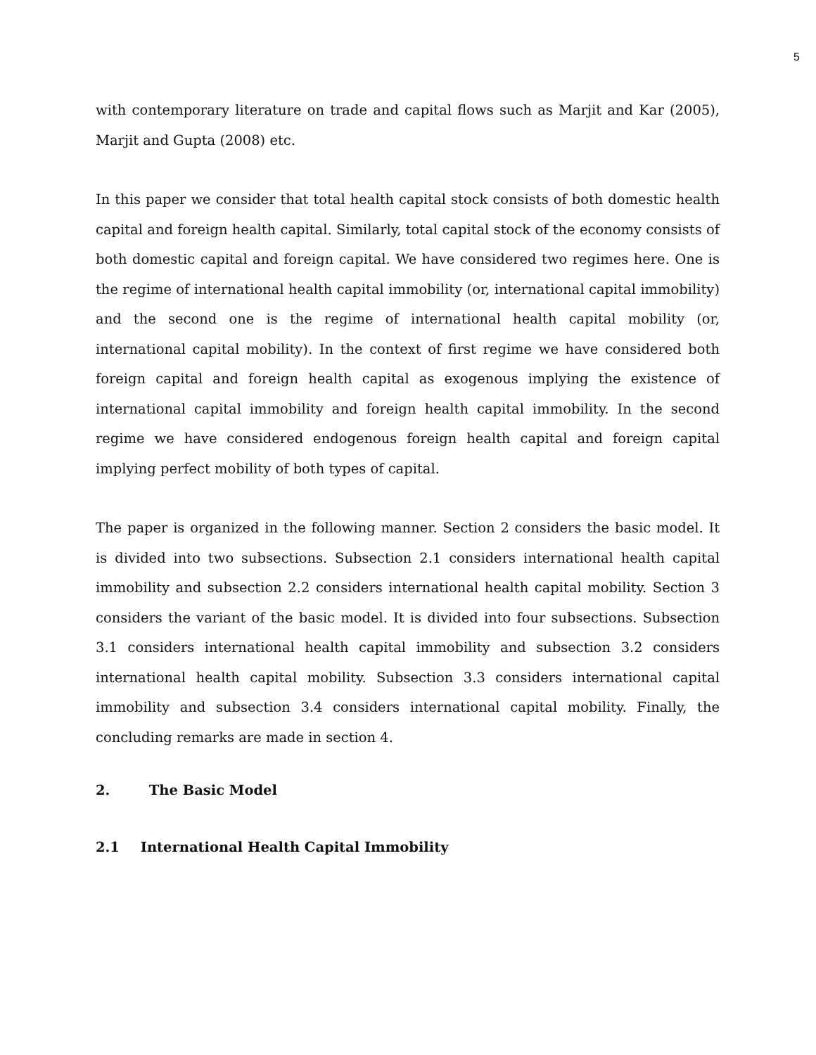5
with contemporary literature on trade and capital flows such as Marjit and Kar (2005), Marjit and Gupta (2008) etc.
In this paper we consider that total health capital stock consists of both domestic health capital and foreign health capital. Similarly, total capital stock of the economy consists of both domestic capital and foreign capital. We have considered two regimes here. One is the regime of international health capital immobility (or, international capital immobility) and the second one is the regime of international health capital mobility (or, international capital mobility). In the context of first regime we have considered both foreign capital and foreign health capital as exogenous implying the existence of international capital immobility and foreign health capital immobility. In the second regime we have considered endogenous foreign health capital and foreign capital implying perfect mobility of both types of capital.
The paper is organized in the following manner. Section 2 considers the basic model. It is divided into two subsections. Subsection 2.1 considers international health capital immobility and subsection 2.2 considers international health capital mobility. Section 3 considers the variant of the basic model. It is divided into four subsections. Subsection 3.1 considers international health capital immobility and subsection 3.2 considers international health capital mobility. Subsection 3.3 considers international capital immobility and subsection 3.4 considers international capital mobility. Finally, the concluding remarks are made in section 4.
2. The Basic Model
2.1 International Health Capital Immobility